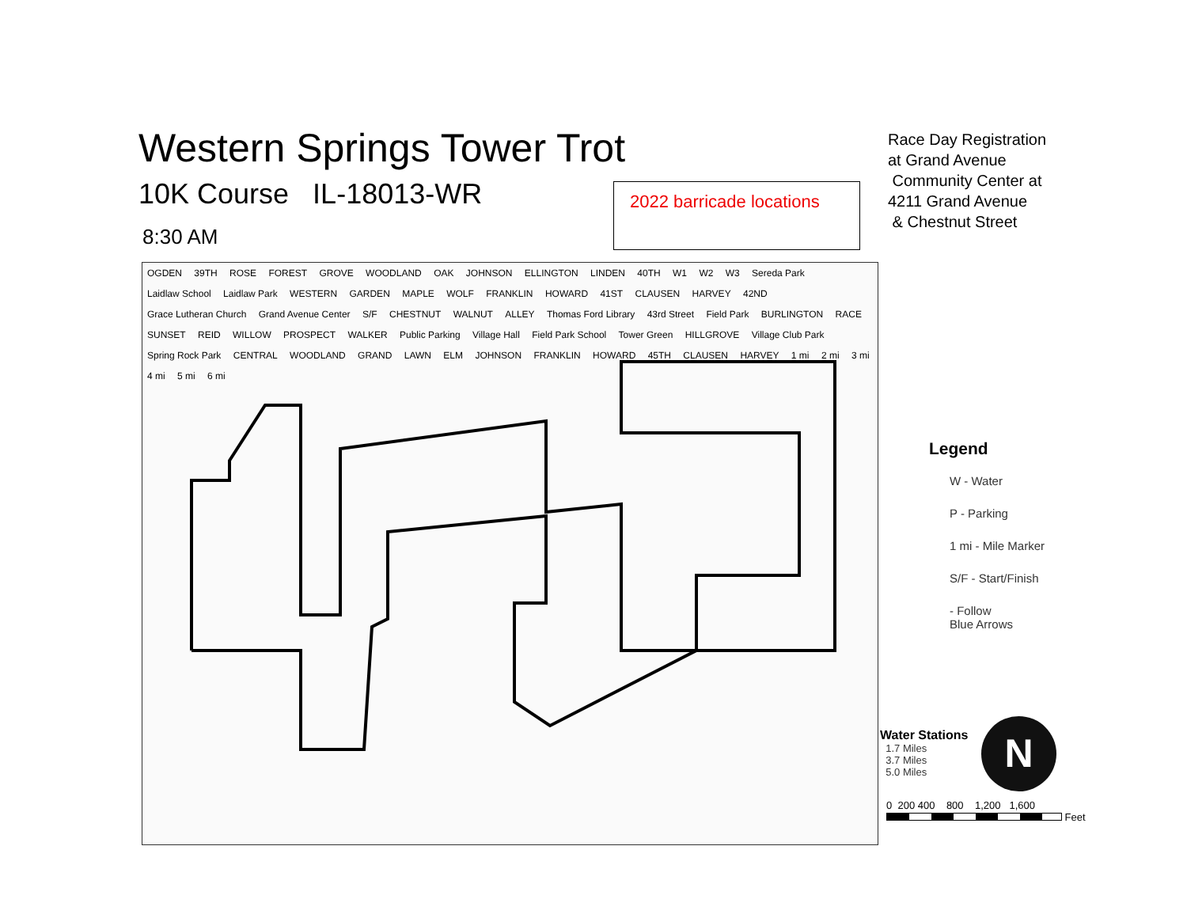Western Springs Tower Trot
10K Course IL-18013-WR
8:30 AM
2022 barricade locations
Race Day Registration
at Grand Avenue
Community Center at
4211 Grand Avenue
& Chestnut Street
OGDEN 39TH ROSE FOREST GROVE WOODLAND OAK JOHNSON ELLINGTON LINDEN 40TH W1 W2 W3 Sereda Park Laidlaw School Laidlaw Park WESTERN GARDEN MAPLE WOLF FRANKLIN HOWARD 41ST CLAUSEN HARVEY 42ND Grace Lutheran Church Grand Avenue Center S/F CHESTNUT WALNUT ALLEY Thomas Ford Library 43rd Street Field Park BURLINGTON RACE SUNSET REID WILLOW PROSPECT WALKER Public Parking Village Hall Field Park School Tower Green HILLGROVE Village Club Park Spring Rock Park CENTRAL WOODLAND GRAND LAWN ELM JOHNSON FRANKLIN HOWARD 45TH CLAUSEN HARVEY 1 mi 2 mi 3 mi 4 mi 5 mi 6 mi
Legend
W - Water
P - Parking
1 mi - Mile Marker
S/F - Start/Finish
- Follow
Blue Arrows
Water Stations
1.7 Miles
3.7 Miles
5.0 Miles
N
0 200 400 800 1,200 1,600
Feet